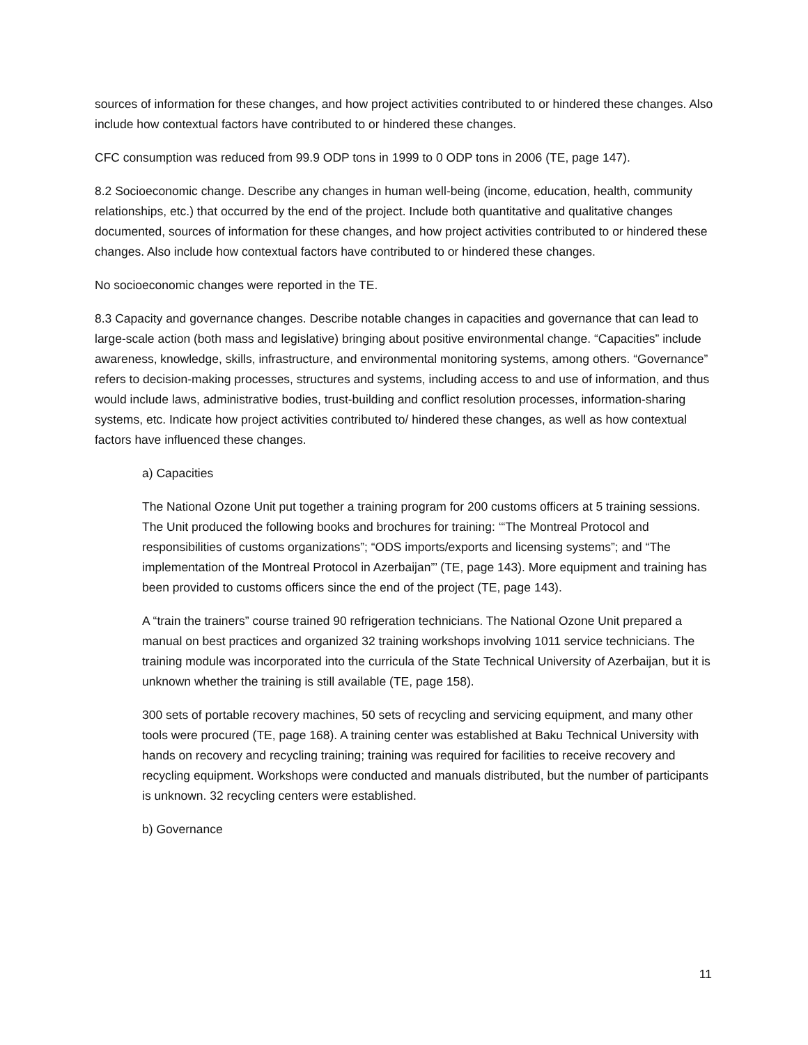sources of information for these changes, and how project activities contributed to or hindered these changes. Also include how contextual factors have contributed to or hindered these changes.
CFC consumption was reduced from 99.9 ODP tons in 1999 to 0 ODP tons in 2006 (TE, page 147).
8.2 Socioeconomic change. Describe any changes in human well-being (income, education, health, community relationships, etc.) that occurred by the end of the project. Include both quantitative and qualitative changes documented, sources of information for these changes, and how project activities contributed to or hindered these changes. Also include how contextual factors have contributed to or hindered these changes.
No socioeconomic changes were reported in the TE.
8.3 Capacity and governance changes. Describe notable changes in capacities and governance that can lead to large-scale action (both mass and legislative) bringing about positive environmental change. “Capacities” include awareness, knowledge, skills, infrastructure, and environmental monitoring systems, among others. “Governance” refers to decision-making processes, structures and systems, including access to and use of information, and thus would include laws, administrative bodies, trust-building and conflict resolution processes, information-sharing systems, etc. Indicate how project activities contributed to/ hindered these changes, as well as how contextual factors have influenced these changes.
a) Capacities
The National Ozone Unit put together a training program for 200 customs officers at 5 training sessions. The Unit produced the following books and brochures for training: ‘“The Montreal Protocol and responsibilities of customs organizations”; “ODS imports/exports and licensing systems”; and “The implementation of the Montreal Protocol in Azerbaijan”’ (TE, page 143). More equipment and training has been provided to customs officers since the end of the project (TE, page 143).
A “train the trainers” course trained 90 refrigeration technicians. The National Ozone Unit prepared a manual on best practices and organized 32 training workshops involving 1011 service technicians. The training module was incorporated into the curricula of the State Technical University of Azerbaijan, but it is unknown whether the training is still available (TE, page 158).
300 sets of portable recovery machines, 50 sets of recycling and servicing equipment, and many other tools were procured (TE, page 168). A training center was established at Baku Technical University with hands on recovery and recycling training; training was required for facilities to receive recovery and recycling equipment. Workshops were conducted and manuals distributed, but the number of participants is unknown. 32 recycling centers were established.
b) Governance
11